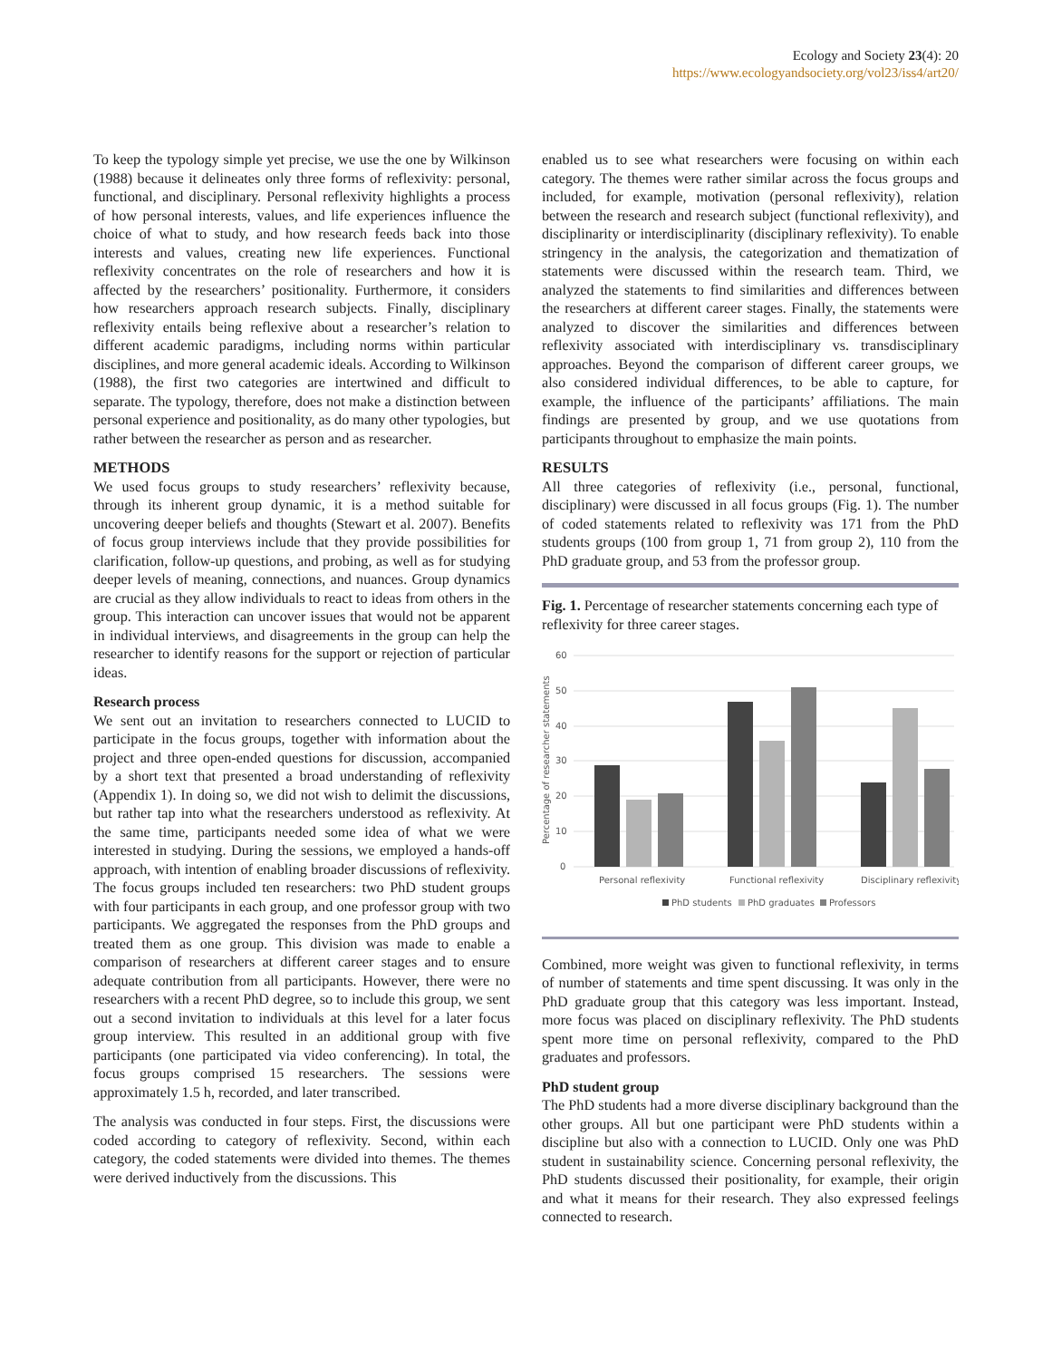Ecology and Society 23(4): 20
https://www.ecologyandsociety.org/vol23/iss4/art20/
To keep the typology simple yet precise, we use the one by Wilkinson (1988) because it delineates only three forms of reflexivity: personal, functional, and disciplinary. Personal reflexivity highlights a process of how personal interests, values, and life experiences influence the choice of what to study, and how research feeds back into those interests and values, creating new life experiences. Functional reflexivity concentrates on the role of researchers and how it is affected by the researchers’ positionality. Furthermore, it considers how researchers approach research subjects. Finally, disciplinary reflexivity entails being reflexive about a researcher’s relation to different academic paradigms, including norms within particular disciplines, and more general academic ideals. According to Wilkinson (1988), the first two categories are intertwined and difficult to separate. The typology, therefore, does not make a distinction between personal experience and positionality, as do many other typologies, but rather between the researcher as person and as researcher.
METHODS
We used focus groups to study researchers’ reflexivity because, through its inherent group dynamic, it is a method suitable for uncovering deeper beliefs and thoughts (Stewart et al. 2007). Benefits of focus group interviews include that they provide possibilities for clarification, follow-up questions, and probing, as well as for studying deeper levels of meaning, connections, and nuances. Group dynamics are crucial as they allow individuals to react to ideas from others in the group. This interaction can uncover issues that would not be apparent in individual interviews, and disagreements in the group can help the researcher to identify reasons for the support or rejection of particular ideas.
Research process
We sent out an invitation to researchers connected to LUCID to participate in the focus groups, together with information about the project and three open-ended questions for discussion, accompanied by a short text that presented a broad understanding of reflexivity (Appendix 1). In doing so, we did not wish to delimit the discussions, but rather tap into what the researchers understood as reflexivity. At the same time, participants needed some idea of what we were interested in studying. During the sessions, we employed a hands-off approach, with intention of enabling broader discussions of reflexivity. The focus groups included ten researchers: two PhD student groups with four participants in each group, and one professor group with two participants. We aggregated the responses from the PhD groups and treated them as one group. This division was made to enable a comparison of researchers at different career stages and to ensure adequate contribution from all participants. However, there were no researchers with a recent PhD degree, so to include this group, we sent out a second invitation to individuals at this level for a later focus group interview. This resulted in an additional group with five participants (one participated via video conferencing). In total, the focus groups comprised 15 researchers. The sessions were approximately 1.5 h, recorded, and later transcribed.
The analysis was conducted in four steps. First, the discussions were coded according to category of reflexivity. Second, within each category, the coded statements were divided into themes. The themes were derived inductively from the discussions. This
enabled us to see what researchers were focusing on within each category. The themes were rather similar across the focus groups and included, for example, motivation (personal reflexivity), relation between the research and research subject (functional reflexivity), and disciplinarity or interdisciplinarity (disciplinary reflexivity). To enable stringency in the analysis, the categorization and thematization of statements were discussed within the research team. Third, we analyzed the statements to find similarities and differences between the researchers at different career stages. Finally, the statements were analyzed to discover the similarities and differences between reflexivity associated with interdisciplinary vs. transdisciplinary approaches. Beyond the comparison of different career groups, we also considered individual differences, to be able to capture, for example, the influence of the participants’ affiliations. The main findings are presented by group, and we use quotations from participants throughout to emphasize the main points.
RESULTS
All three categories of reflexivity (i.e., personal, functional, disciplinary) were discussed in all focus groups (Fig. 1). The number of coded statements related to reflexivity was 171 from the PhD students groups (100 from group 1, 71 from group 2), 110 from the PhD graduate group, and 53 from the professor group.
Fig. 1. Percentage of researcher statements concerning each type of reflexivity for three career stages.
0
10
20
30
40
50
60
Percentage of researcher statements
Personal reflexivity
Functional reflexivity
Disciplinary reflexivity
PhD students
PhD graduates
Professors
Combined, more weight was given to functional reflexivity, in terms of number of statements and time spent discussing. It was only in the PhD graduate group that this category was less important. Instead, more focus was placed on disciplinary reflexivity. The PhD students spent more time on personal reflexivity, compared to the PhD graduates and professors.
PhD student group
The PhD students had a more diverse disciplinary background than the other groups. All but one participant were PhD students within a discipline but also with a connection to LUCID. Only one was PhD student in sustainability science. Concerning personal reflexivity, the PhD students discussed their positionality, for example, their origin and what it means for their research. They also expressed feelings connected to research.